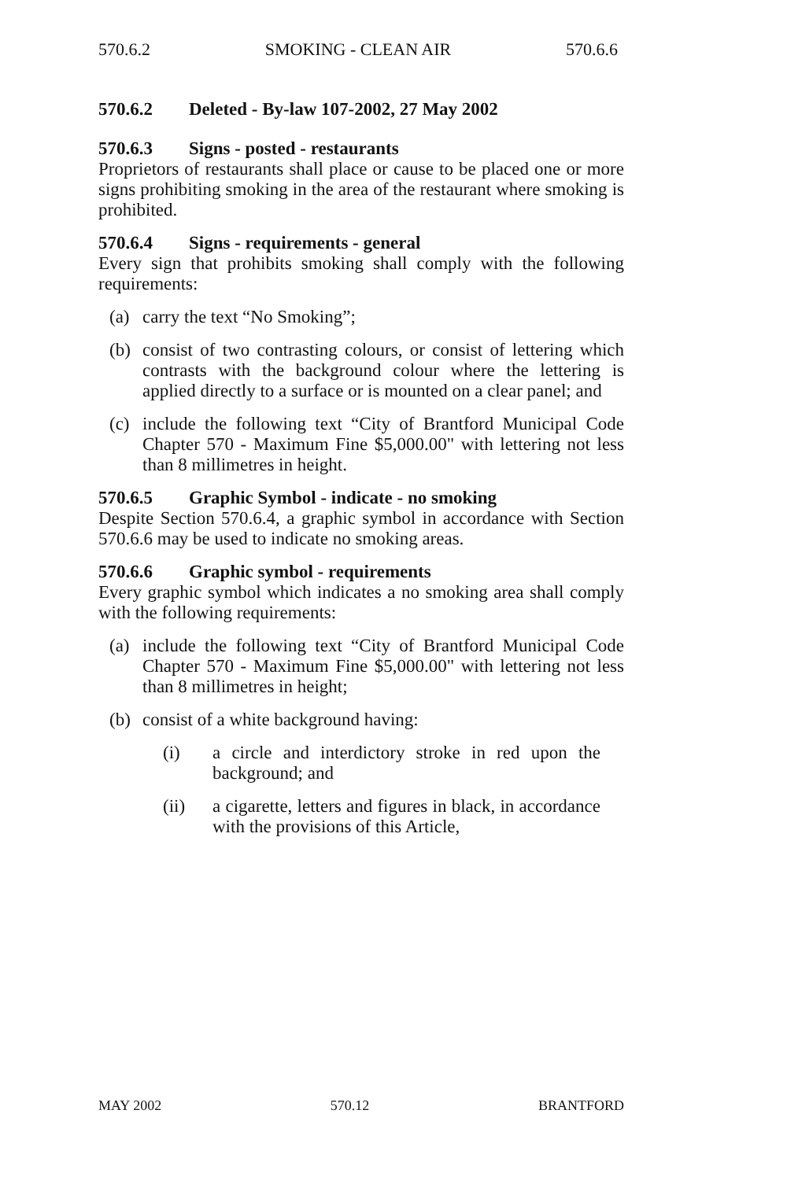570.6.2 SMOKING - CLEAN AIR 570.6.6
570.6.2 Deleted - By-law 107-2002, 27 May 2002
570.6.3 Signs - posted - restaurants
Proprietors of restaurants shall place or cause to be placed one or more signs prohibiting smoking in the area of the restaurant where smoking is prohibited.
570.6.4 Signs - requirements - general
Every sign that prohibits smoking shall comply with the following requirements:
(a) carry the text “No Smoking”;
(b) consist of two contrasting colours, or consist of lettering which contrasts with the background colour where the lettering is applied directly to a surface or is mounted on a clear panel; and
(c) include the following text “City of Brantford Municipal Code Chapter 570 - Maximum Fine $5,000.00" with lettering not less than 8 millimetres in height.
570.6.5 Graphic Symbol - indicate - no smoking
Despite Section 570.6.4, a graphic symbol in accordance with Section 570.6.6 may be used to indicate no smoking areas.
570.6.6 Graphic symbol - requirements
Every graphic symbol which indicates a no smoking area shall comply with the following requirements:
(a) include the following text “City of Brantford Municipal Code Chapter 570 - Maximum Fine $5,000.00" with lettering not less than 8 millimetres in height;
(b) consist of a white background having:
(i) a circle and interdictory stroke in red upon the background; and
(ii) a cigarette, letters and figures in black, in accordance with the provisions of this Article,
MAY 2002 570.12 BRANTFORD